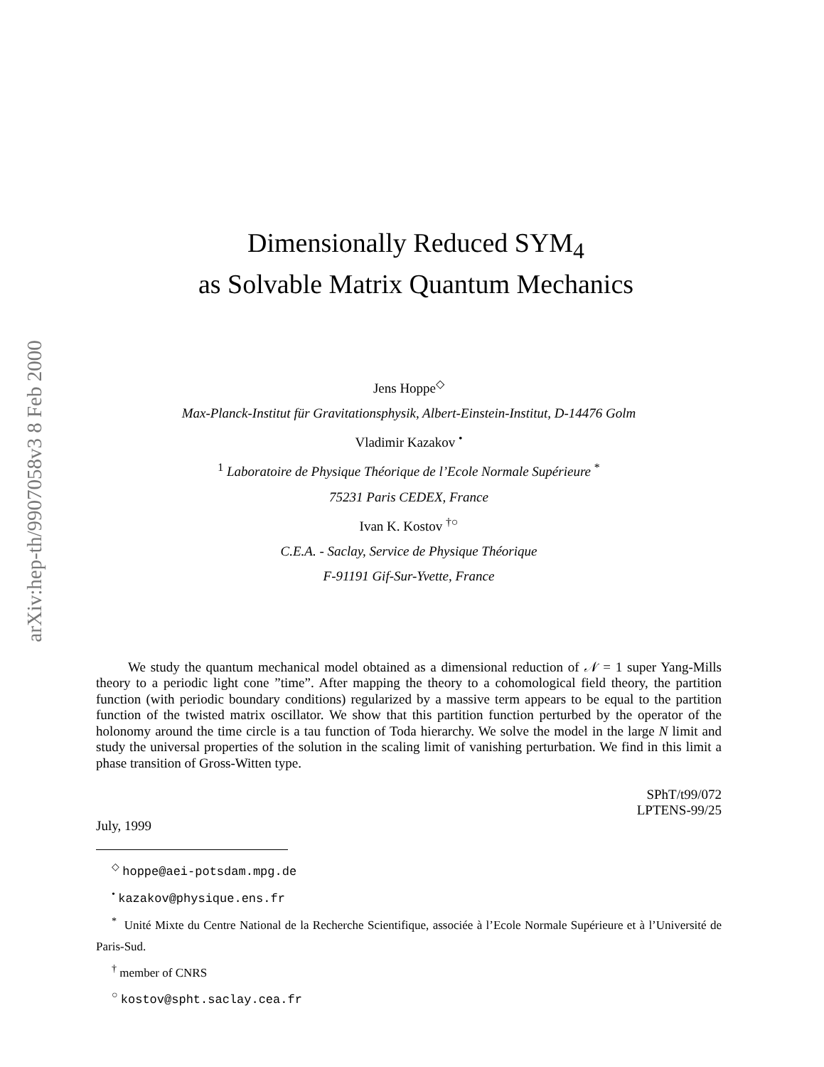arXiv:hep-th/9907058v3 8 Feb 2000
Dimensionally Reduced SYM<sub>4</sub>
as Solvable Matrix Quantum Mechanics
Jens Hoppe<sup>◇</sup>
Max-Planck-Institut für Gravitationsphysik, Albert-Einstein-Institut, D-14476 Golm
Vladimir Kazakov <sup>•</sup>
<sup>1</sup> Laboratoire de Physique Théorique de l’Ecole Normale Supérieure <sup>*</sup>
75231 Paris CEDEX, France
Ivan K. Kostov <sup>†○</sup>
C.E.A. - Saclay, Service de Physique Théorique
F-91191 Gif-Sur-Yvette, France
We study the quantum mechanical model obtained as a dimensional reduction of 𝒩 = 1 super Yang-Mills theory to a periodic light cone ”time”. After mapping the theory to a cohomological field theory, the partition function (with periodic boundary conditions) regularized by a massive term appears to be equal to the partition function of the twisted matrix oscillator. We show that this partition function perturbed by the operator of the holonomy around the time circle is a tau function of Toda hierarchy. We solve the model in the large N limit and study the universal properties of the solution in the scaling limit of vanishing perturbation. We find in this limit a phase transition of Gross-Witten type.
SPhT/t99/072
LPTENS-99/25
July, 1999
<sup>◇</sup> hoppe@aei-potsdam.mpg.de
<sup>•</sup> kazakov@physique.ens.fr
<sup>*</sup> Unité Mixte du Centre National de la Recherche Scientifique, associée à l’Ecole Normale Supérieure et à l’Université de Paris-Sud.
<sup>†</sup> member of CNRS
<sup>○</sup> kostov@spht.saclay.cea.fr